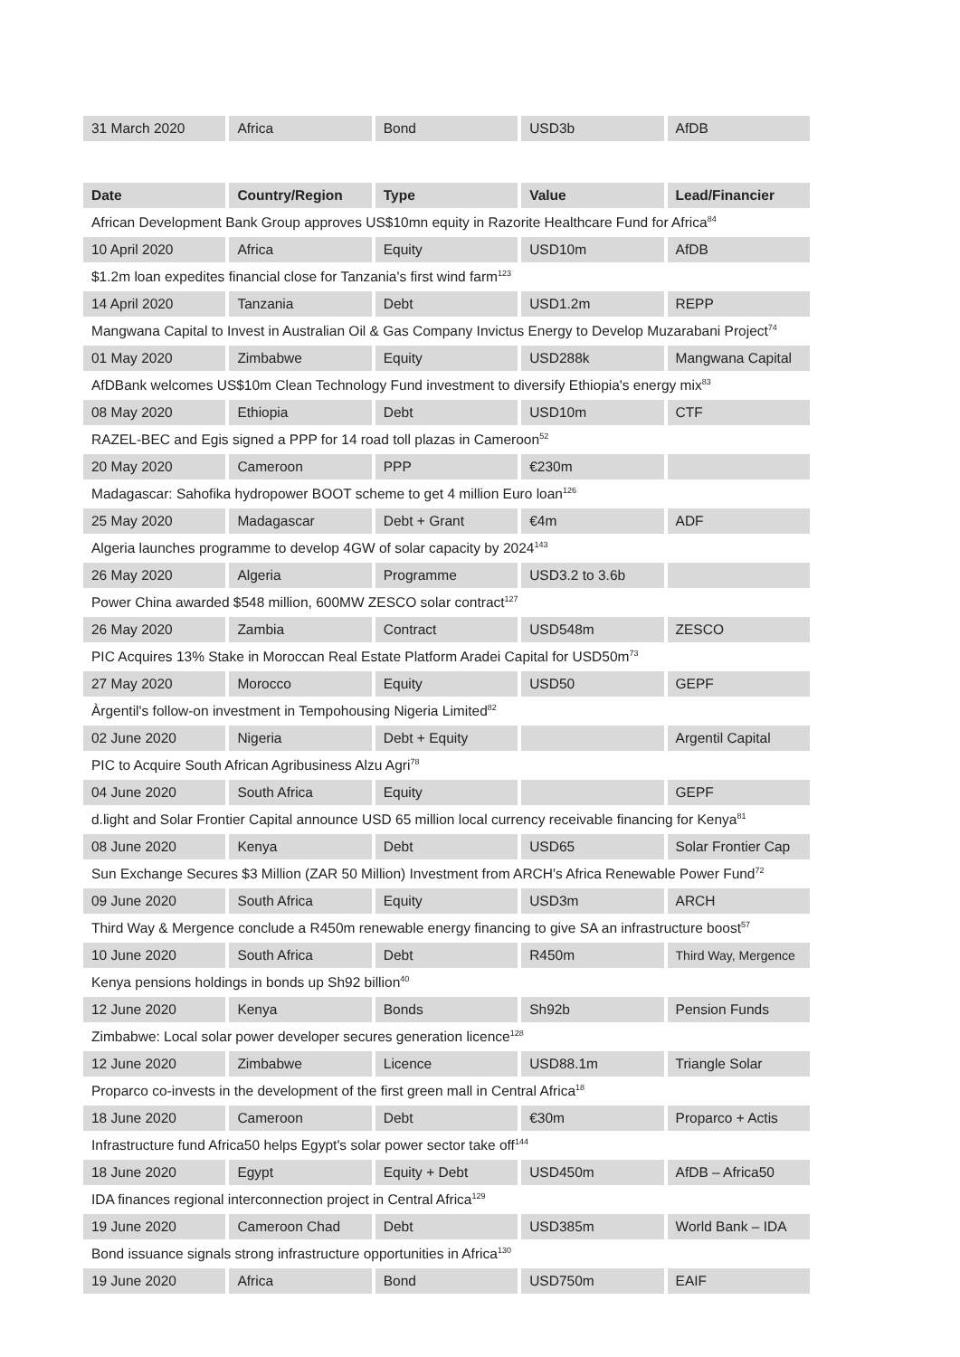| 31 March 2020 | Africa | Bond | USD3b | AfDB |
| Date | Country/Region | Type | Value | Lead/Financier |
| --- | --- | --- | --- | --- |
| African Development Bank Group approves US$10mn equity in Razorite Healthcare Fund for Africa<sup>84</sup> | | | | |
| 10 April 2020 | Africa | Equity | USD10m | AfDB |
| $1.2m loan expedites financial close for Tanzania's first wind farm<sup>123</sup> | | | | |
| 14 April 2020 | Tanzania | Debt | USD1.2m | REPP |
| Mangwana Capital to Invest in Australian Oil & Gas Company Invictus Energy to Develop Muzarabani Project<sup>74</sup> | | | | |
| 01 May 2020 | Zimbabwe | Equity | USD288k | Mangwana Capital |
| AfDBank welcomes US$10m Clean Technology Fund investment to diversify Ethiopia's energy mix<sup>83</sup> | | | | |
| 08 May 2020 | Ethiopia | Debt | USD10m | CTF |
| RAZEL-BEC and Egis signed a PPP for 14 road toll plazas in Cameroon<sup>52</sup> | | | | |
| 20 May 2020 | Cameroon | PPP | €230m | |
| Madagascar: Sahofika hydropower BOOT scheme to get 4 million Euro loan<sup>126</sup> | | | | |
| 25 May 2020 | Madagascar | Debt + Grant | €4m | ADF |
| Algeria launches programme to develop 4GW of solar capacity by 2024<sup>143</sup> | | | | |
| 26 May 2020 | Algeria | Programme | USD3.2 to 3.6b | |
| Power China awarded $548 million, 600MW ZESCO solar contract<sup>127</sup> | | | | |
| 26 May 2020 | Zambia | Contract | USD548m | ZESCO |
| PIC Acquires 13% Stake in Moroccan Real Estate Platform Aradei Capital for USD50m<sup>73</sup> | | | | |
| 27 May 2020 | Morocco | Equity | USD50 | GEPF |
| Àrgentil's follow-on investment in Tempohousing Nigeria Limited<sup>82</sup> | | | | |
| 02 June 2020 | Nigeria | Debt + Equity | | Argentil Capital |
| PIC to Acquire South African Agribusiness Alzu Agri<sup>78</sup> | | | | |
| 04 June 2020 | South Africa | Equity | | GEPF |
| d.light and Solar Frontier Capital announce USD 65 million local currency receivable financing for Kenya<sup>81</sup> | | | | |
| 08 June 2020 | Kenya | Debt | USD65 | Solar Frontier Cap |
| Sun Exchange Secures $3 Million (ZAR 50 Million) Investment from ARCH's Africa Renewable Power Fund<sup>72</sup> | | | | |
| 09 June 2020 | South Africa | Equity | USD3m | ARCH |
| Third Way & Mergence conclude a R450m renewable energy financing to give SA an infrastructure boost<sup>57</sup> | | | | |
| 10 June 2020 | South Africa | Debt | R450m | Third Way, Mergence |
| Kenya pensions holdings in bonds up Sh92 billion<sup>40</sup> | | | | |
| 12 June 2020 | Kenya | Bonds | Sh92b | Pension Funds |
| Zimbabwe: Local solar power developer secures generation licence<sup>128</sup> | | | | |
| 12 June 2020 | Zimbabwe | Licence | USD88.1m | Triangle Solar |
| Proparco co-invests in the development of the first green mall in Central Africa<sup>18</sup> | | | | |
| 18 June 2020 | Cameroon | Debt | €30m | Proparco + Actis |
| Infrastructure fund Africa50 helps Egypt's solar power sector take off<sup>144</sup> | | | | |
| 18 June 2020 | Egypt | Equity + Debt | USD450m | AfDB – Africa50 |
| IDA finances regional interconnection project in Central Africa<sup>129</sup> | | | | |
| 19 June 2020 | Cameroon Chad | Debt | USD385m | World Bank – IDA |
| Bond issuance signals strong infrastructure opportunities in Africa<sup>130</sup> | | | | |
| 19 June 2020 | Africa | Bond | USD750m | EAIF |